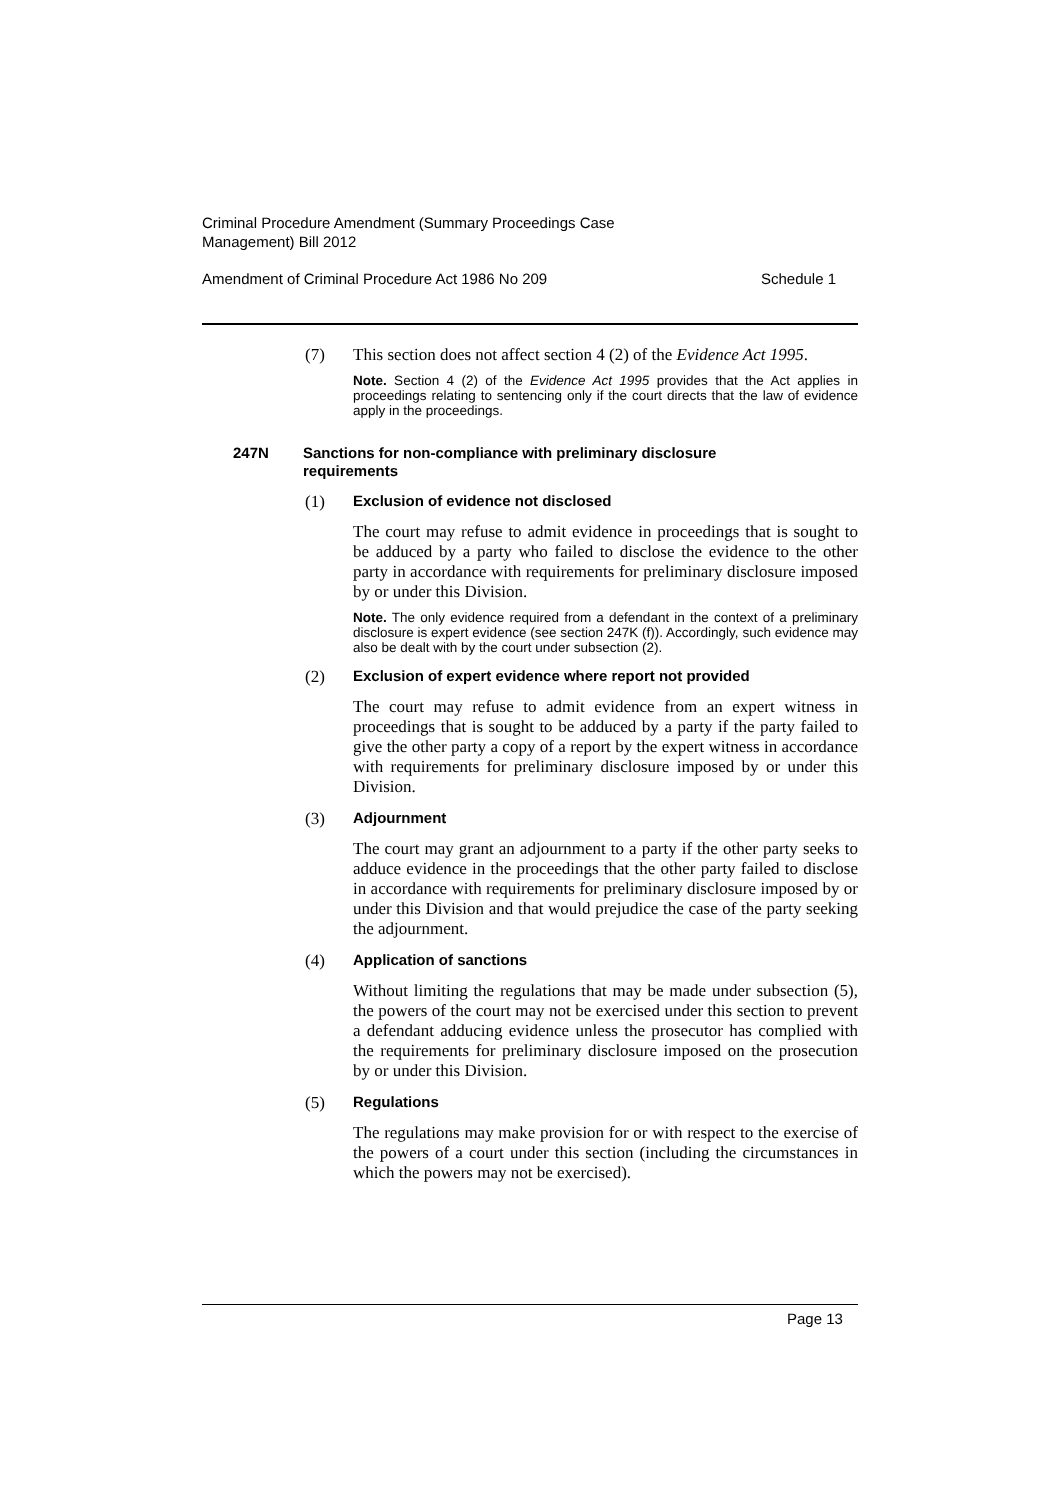Criminal Procedure Amendment (Summary Proceedings Case Management) Bill 2012
Amendment of Criminal Procedure Act 1986 No 209 Schedule 1
(7)
This section does not affect section 4 (2) of the Evidence Act 1995.
Note. Section 4 (2) of the Evidence Act 1995 provides that the Act applies in proceedings relating to sentencing only if the court directs that the law of evidence apply in the proceedings.
247N Sanctions for non-compliance with preliminary disclosure requirements
(1) Exclusion of evidence not disclosed
The court may refuse to admit evidence in proceedings that is sought to be adduced by a party who failed to disclose the evidence to the other party in accordance with requirements for preliminary disclosure imposed by or under this Division.
Note. The only evidence required from a defendant in the context of a preliminary disclosure is expert evidence (see section 247K (f)). Accordingly, such evidence may also be dealt with by the court under subsection (2).
(2) Exclusion of expert evidence where report not provided
The court may refuse to admit evidence from an expert witness in proceedings that is sought to be adduced by a party if the party failed to give the other party a copy of a report by the expert witness in accordance with requirements for preliminary disclosure imposed by or under this Division.
(3) Adjournment
The court may grant an adjournment to a party if the other party seeks to adduce evidence in the proceedings that the other party failed to disclose in accordance with requirements for preliminary disclosure imposed by or under this Division and that would prejudice the case of the party seeking the adjournment.
(4) Application of sanctions
Without limiting the regulations that may be made under subsection (5), the powers of the court may not be exercised under this section to prevent a defendant adducing evidence unless the prosecutor has complied with the requirements for preliminary disclosure imposed on the prosecution by or under this Division.
(5) Regulations
The regulations may make provision for or with respect to the exercise of the powers of a court under this section (including the circumstances in which the powers may not be exercised).
Page 13